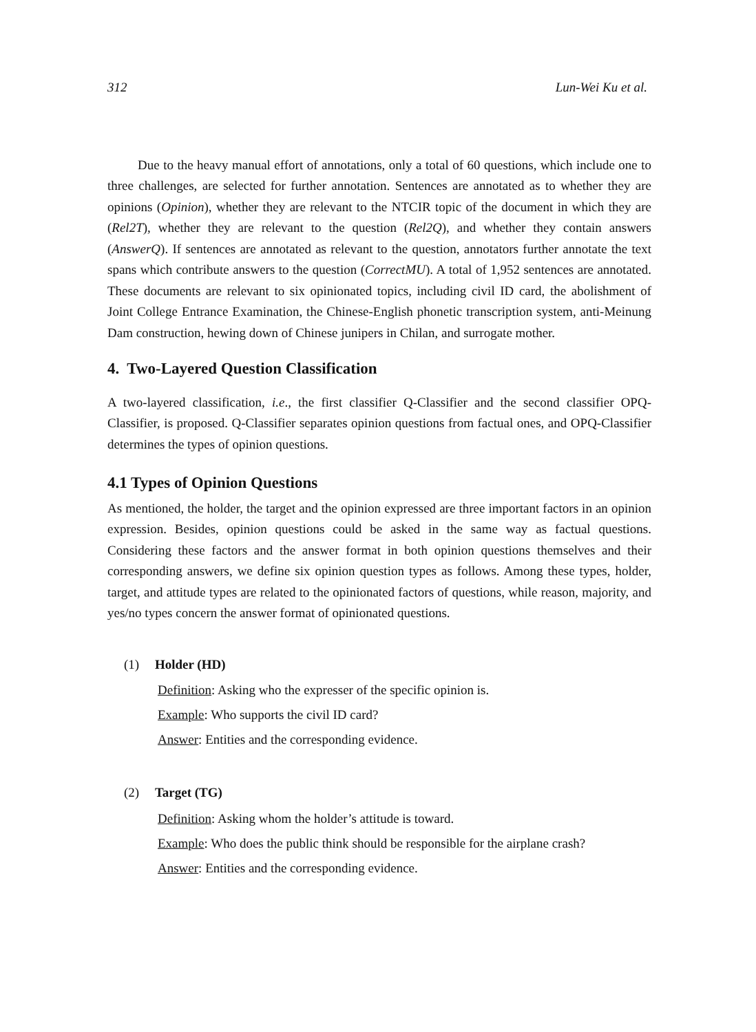312 Lun-Wei Ku et al.
Due to the heavy manual effort of annotations, only a total of 60 questions, which include one to three challenges, are selected for further annotation. Sentences are annotated as to whether they are opinions (Opinion), whether they are relevant to the NTCIR topic of the document in which they are (Rel2T), whether they are relevant to the question (Rel2Q), and whether they contain answers (AnswerQ). If sentences are annotated as relevant to the question, annotators further annotate the text spans which contribute answers to the question (CorrectMU). A total of 1,952 sentences are annotated. These documents are relevant to six opinionated topics, including civil ID card, the abolishment of Joint College Entrance Examination, the Chinese-English phonetic transcription system, anti-Meinung Dam construction, hewing down of Chinese junipers in Chilan, and surrogate mother.
4. Two-Layered Question Classification
A two-layered classification, i.e., the first classifier Q-Classifier and the second classifier OPQ-Classifier, is proposed. Q-Classifier separates opinion questions from factual ones, and OPQ-Classifier determines the types of opinion questions.
4.1 Types of Opinion Questions
As mentioned, the holder, the target and the opinion expressed are three important factors in an opinion expression. Besides, opinion questions could be asked in the same way as factual questions. Considering these factors and the answer format in both opinion questions themselves and their corresponding answers, we define six opinion question types as follows. Among these types, holder, target, and attitude types are related to the opinionated factors of questions, while reason, majority, and yes/no types concern the answer format of opinionated questions.
(1) Holder (HD)
Definition: Asking who the expresser of the specific opinion is.
Example: Who supports the civil ID card?
Answer: Entities and the corresponding evidence.
(2) Target (TG)
Definition: Asking whom the holder’s attitude is toward.
Example: Who does the public think should be responsible for the airplane crash?
Answer: Entities and the corresponding evidence.